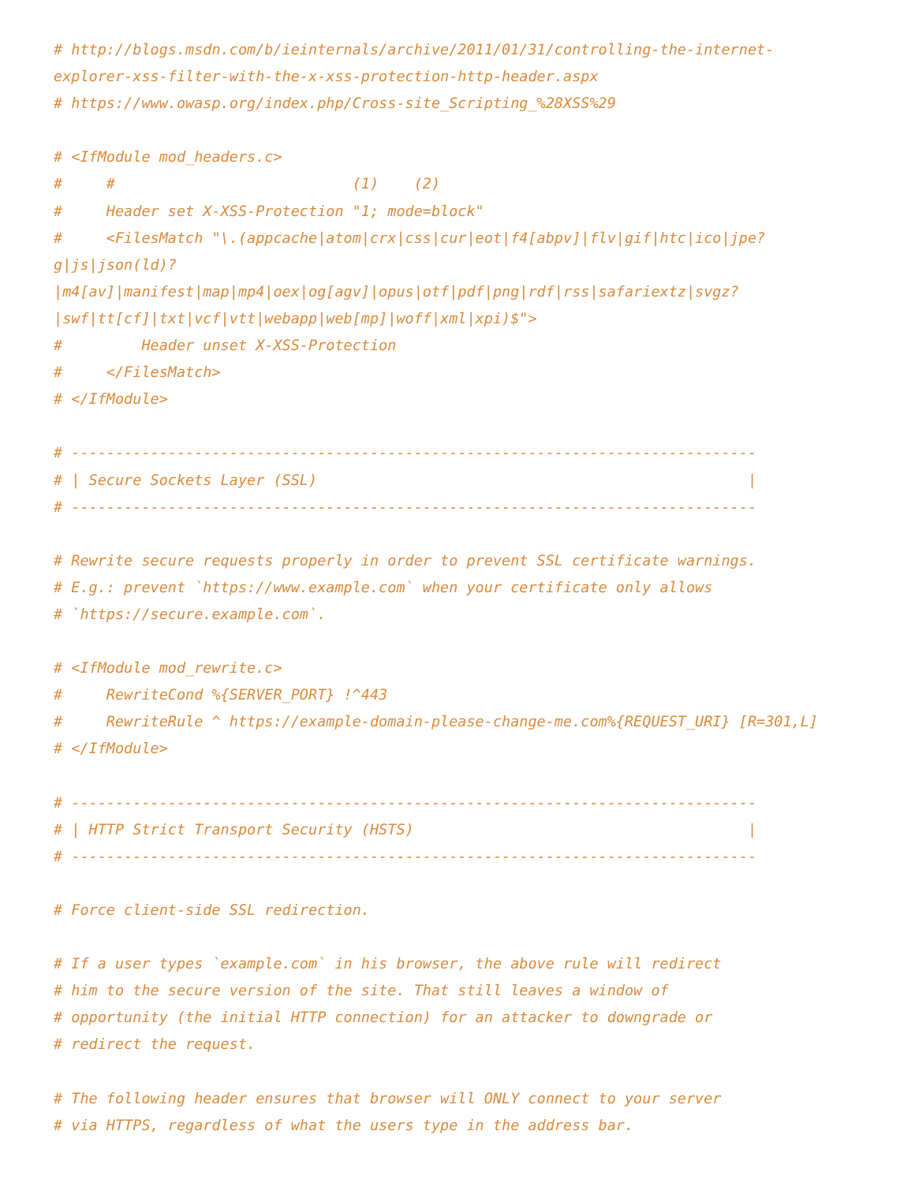# http://blogs.msdn.com/b/ieinternals/archive/2011/01/31/controlling-the-internet-
explorer-xss-filter-with-the-x-xss-protection-http-header.aspx
# https://www.owasp.org/index.php/Cross-site_Scripting_%28XSS%29

# <IfModule mod_headers.c>
#     #                           (1)    (2)
#     Header set X-XSS-Protection "1; mode=block"
#     <FilesMatch "\.(appcache|atom|crx|css|cur|eot|f4[abpv]|flv|gif|htc|ico|jpe?
g|js|json(ld)?
|m4[av]|manifest|map|mp4|oex|og[agv]|opus|otf|pdf|png|rdf|rss|safariextz|svgz?
|swf|tt[cf]|txt|vcf|vtt|webapp|web[mp]|woff|xml|xpi)$">
#         Header unset X-XSS-Protection
#     </FilesMatch>
# </IfModule>

# ------------------------------------------------------------------------------
# | Secure Sockets Layer (SSL)                                                 |
# ------------------------------------------------------------------------------

# Rewrite secure requests properly in order to prevent SSL certificate warnings.
# E.g.: prevent `https://www.example.com` when your certificate only allows
# `https://secure.example.com`.

# <IfModule mod_rewrite.c>
#     RewriteCond %{SERVER_PORT} !^443
#     RewriteRule ^ https://example-domain-please-change-me.com%{REQUEST_URI} [R=301,L]
# </IfModule>

# ------------------------------------------------------------------------------
# | HTTP Strict Transport Security (HSTS)                                      |
# ------------------------------------------------------------------------------

# Force client-side SSL redirection.

# If a user types `example.com` in his browser, the above rule will redirect
# him to the secure version of the site. That still leaves a window of
# opportunity (the initial HTTP connection) for an attacker to downgrade or
# redirect the request.

# The following header ensures that browser will ONLY connect to your server
# via HTTPS, regardless of what the users type in the address bar.